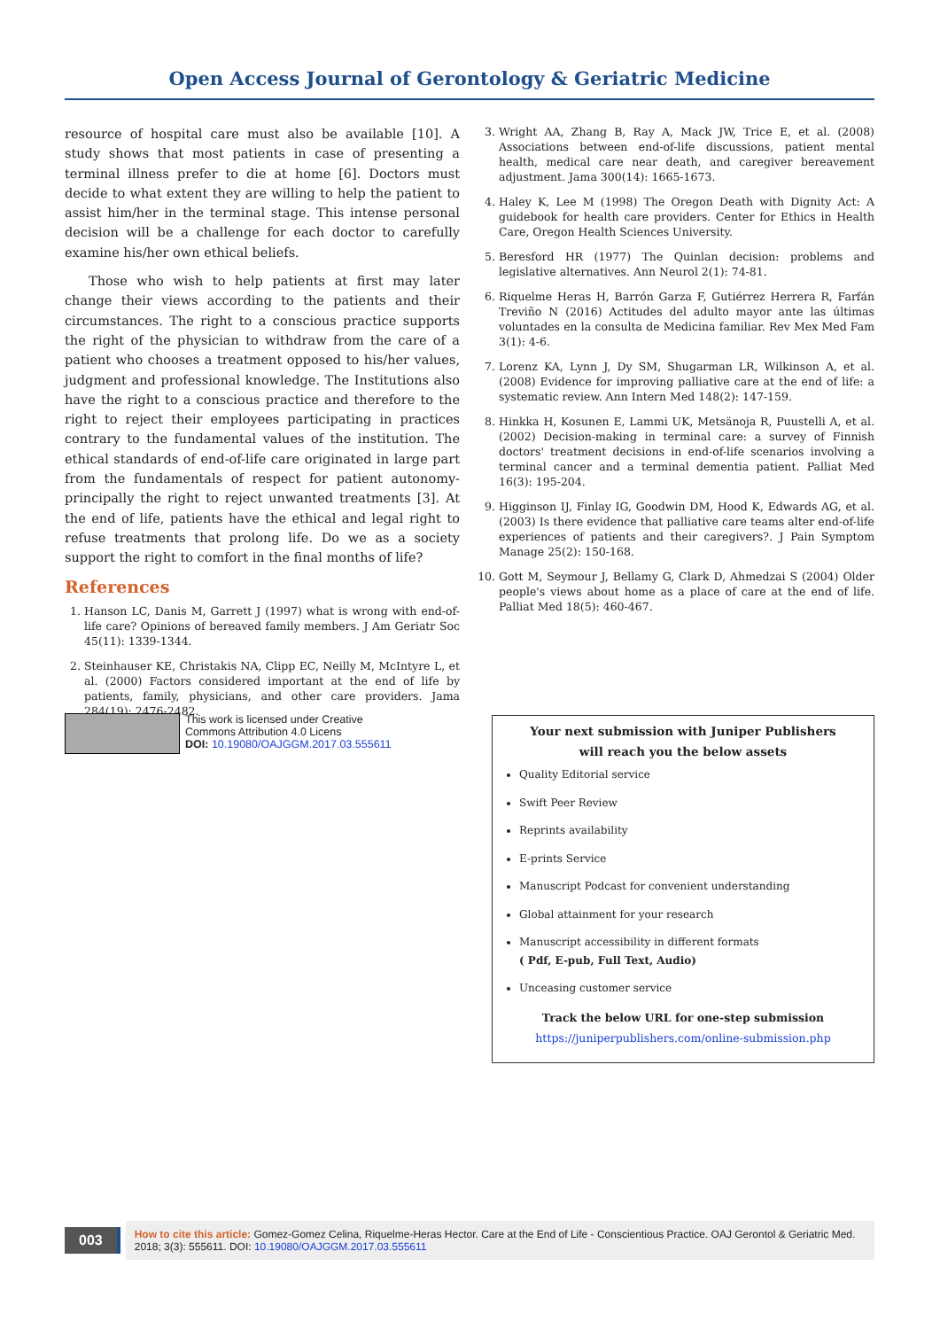Open Access Journal of Gerontology & Geriatric Medicine
resource of hospital care must also be available [10]. A study shows that most patients in case of presenting a terminal illness prefer to die at home [6]. Doctors must decide to what extent they are willing to help the patient to assist him/her in the terminal stage. This intense personal decision will be a challenge for each doctor to carefully examine his/her own ethical beliefs.
Those who wish to help patients at first may later change their views according to the patients and their circumstances. The right to a conscious practice supports the right of the physician to withdraw from the care of a patient who chooses a treatment opposed to his/her values, judgment and professional knowledge. The Institutions also have the right to a conscious practice and therefore to the right to reject their employees participating in practices contrary to the fundamental values of the institution. The ethical standards of end-of-life care originated in large part from the fundamentals of respect for patient autonomy-principally the right to reject unwanted treatments [3]. At the end of life, patients have the ethical and legal right to refuse treatments that prolong life. Do we as a society support the right to comfort in the final months of life?
References
1. Hanson LC, Danis M, Garrett J (1997) what is wrong with end-of-life care? Opinions of bereaved family members. J Am Geriatr Soc 45(11): 1339-1344.
2. Steinhauser KE, Christakis NA, Clipp EC, Neilly M, McIntyre L, et al. (2000) Factors considered important at the end of life by patients, family, physicians, and other care providers. Jama 284(19): 2476-2482.
3. Wright AA, Zhang B, Ray A, Mack JW, Trice E, et al. (2008) Associations between end-of-life discussions, patient mental health, medical care near death, and caregiver bereavement adjustment. Jama 300(14): 1665-1673.
4. Haley K, Lee M (1998) The Oregon Death with Dignity Act: A guidebook for health care providers. Center for Ethics in Health Care, Oregon Health Sciences University.
5. Beresford HR (1977) The Quinlan decision: problems and legislative alternatives. Ann Neurol 2(1): 74-81.
6. Riquelme Heras H, Barrón Garza F, Gutiérrez Herrera R, Farfán Treviño N (2016) Actitudes del adulto mayor ante las últimas voluntades en la consulta de Medicina familiar. Rev Mex Med Fam 3(1): 4-6.
7. Lorenz KA, Lynn J, Dy SM, Shugarman LR, Wilkinson A, et al. (2008) Evidence for improving palliative care at the end of life: a systematic review. Ann Intern Med 148(2): 147-159.
8. Hinkka H, Kosunen E, Lammi UK, Metsänoja R, Puustelli A, et al. (2002) Decision-making in terminal care: a survey of Finnish doctors' treatment decisions in end-of-life scenarios involving a terminal cancer and a terminal dementia patient. Palliat Med 16(3): 195-204.
9. Higginson IJ, Finlay IG, Goodwin DM, Hood K, Edwards AG, et al. (2003) Is there evidence that palliative care teams alter end-of-life experiences of patients and their caregivers?. J Pain Symptom Manage 25(2): 150-168.
10. Gott M, Seymour J, Bellamy G, Clark D, Ahmedzai S (2004) Older people's views about home as a place of care at the end of life. Palliat Med 18(5): 460-467.
This work is licensed under Creative
Commons Attribution 4.0 Licens
DOI: 10.19080/OAJGGM.2017.03.555611
Your next submission with Juniper Publishers
will reach you the below assets
Quality Editorial service
Swift Peer Review
Reprints availability
E-prints Service
Manuscript Podcast for convenient understanding
Global attainment for your research
Manuscript accessibility in different formats
( Pdf, E-pub, Full Text, Audio)
Unceasing customer service
Track the below URL for one-step submission
https://juniperpublishers.com/online-submission.php
003
How to cite this article: Gomez-Gomez Celina, Riquelme-Heras Hector. Care at the End of Life - Conscientious Practice. OAJ Gerontol & Geriatric Med. 2018; 3(3): 555611. DOI: 10.19080/OAJGGM.2017.03.555611